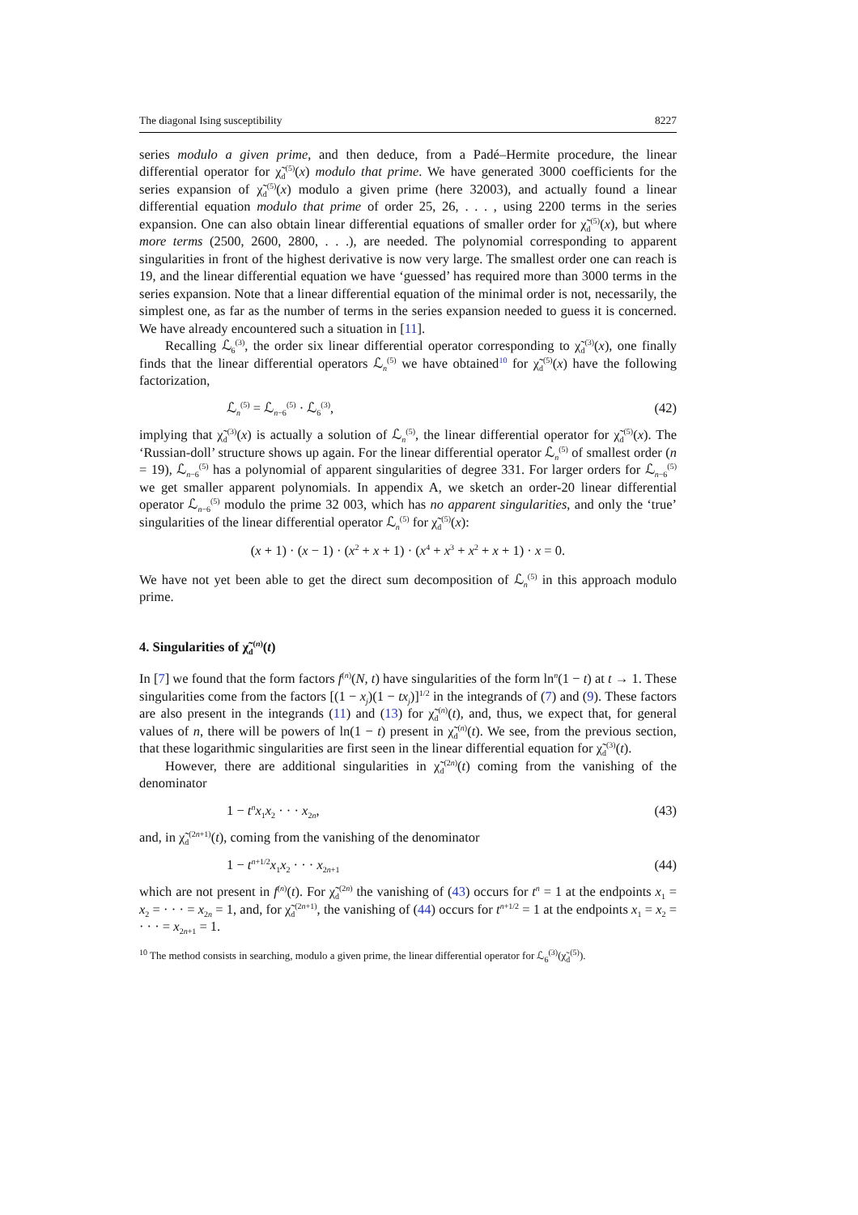The diagonal Ising susceptibility 8227
series modulo a given prime, and then deduce, from a Padé–Hermite procedure, the linear differential operator for χ̃<sub>d</sub><sup>(5)</sup>(x) modulo that prime. We have generated 3000 coefficients for the series expansion of χ̃<sub>d</sub><sup>(5)</sup>(x) modulo a given prime (here 32003), and actually found a linear differential equation modulo that prime of order 25, 26, . . . , using 2200 terms in the series expansion. One can also obtain linear differential equations of smaller order for χ̃<sub>d</sub><sup>(5)</sup>(x), but where more terms (2500, 2600, 2800, . . .), are needed. The polynomial corresponding to apparent singularities in front of the highest derivative is now very large. The smallest order one can reach is 19, and the linear differential equation we have ‘guessed’ has required more than 3000 terms in the series expansion. Note that a linear differential equation of the minimal order is not, necessarily, the simplest one, as far as the number of terms in the series expansion needed to guess it is concerned. We have already encountered such a situation in [11].
Recalling ℒ<sub>6</sub><sup>(3)</sup>, the order six linear differential operator corresponding to χ̃<sub>d</sub><sup>(3)</sup>(x), one finally finds that the linear differential operators ℒ<sub>n</sub><sup>(5)</sup> we have obtained<sup>10</sup> for χ̃<sub>d</sub><sup>(5)</sup>(x) have the following factorization,
ℒ<sub>n</sub><sup>(5)</sup> = ℒ<sub>n−6</sub><sup>(5)</sup> · ℒ<sub>6</sub><sup>(3)</sup>, (42)
implying that χ̃<sub>d</sub><sup>(3)</sup>(x) is actually a solution of ℒ<sub>n</sub><sup>(5)</sup>, the linear differential operator for χ̃<sub>d</sub><sup>(5)</sup>(x). The ‘Russian-doll’ structure shows up again. For the linear differential operator ℒ<sub>n</sub><sup>(5)</sup> of smallest order (n = 19), ℒ<sub>n−6</sub><sup>(5)</sup> has a polynomial of apparent singularities of degree 331. For larger orders for ℒ<sub>n−6</sub><sup>(5)</sup> we get smaller apparent polynomials. In appendix A, we sketch an order-20 linear differential operator ℒ<sub>n−6</sub><sup>(5)</sup> modulo the prime 32 003, which has no apparent singularities, and only the ‘true’ singularities of the linear differential operator ℒ<sub>n</sub><sup>(5)</sup> for χ̃<sub>d</sub><sup>(5)</sup>(x):
(x + 1) · (x − 1) · (x<sup>2</sup> + x + 1) · (x<sup>4</sup> + x<sup>3</sup> + x<sup>2</sup> + x + 1) · x = 0.
We have not yet been able to get the direct sum decomposition of ℒ<sub>n</sub><sup>(5)</sup> in this approach modulo prime.
4. Singularities of χ̃<sub>d</sub><sup>(n)</sup>(t)
In [7] we found that the form factors f<sup>(n)</sup>(N, t) have singularities of the form ln<sup>n</sup>(1 − t) at t → 1. These singularities come from the factors [(1 − x<sub>j</sub>)(1 − tx<sub>j</sub>)]<sup>1/2</sup> in the integrands of (7) and (9). These factors are also present in the integrands (11) and (13) for χ̃<sub>d</sub><sup>(n)</sup>(t), and, thus, we expect that, for general values of n, there will be powers of ln(1 − t) present in χ̃<sub>d</sub><sup>(n)</sup>(t). We see, from the previous section, that these logarithmic singularities are first seen in the linear differential equation for χ̃<sub>d</sub><sup>(3)</sup>(t).
However, there are additional singularities in χ̃<sub>d</sub><sup>(2n)</sup>(t) coming from the vanishing of the denominator
1 − t<sup>n</sup>x<sub>1</sub>x<sub>2</sub> · · · x<sub>2n</sub>, (43)
and, in χ̃<sub>d</sub><sup>(2n+1)</sup>(t), coming from the vanishing of the denominator
1 − t<sup>n+1/2</sup>x<sub>1</sub>x<sub>2</sub> · · · x<sub>2n+1</sub> (44)
which are not present in f<sup>(n)</sup>(t). For χ̃<sub>d</sub><sup>(2n)</sup> the vanishing of (43) occurs for t<sup>n</sup> = 1 at the endpoints x<sub>1</sub> = x<sub>2</sub> = · · · = x<sub>2n</sub> = 1, and, for χ̃<sub>d</sub><sup>(2n+1)</sup>, the vanishing of (44) occurs for t<sup>n+1/2</sup> = 1 at the endpoints x<sub>1</sub> = x<sub>2</sub> = · · · = x<sub>2n+1</sub> = 1.
<sup>10</sup> The method consists in searching, modulo a given prime, the linear differential operator for ℒ<sub>6</sub><sup>(3)</sup>(χ̃<sub>d</sub><sup>(5)</sup>).